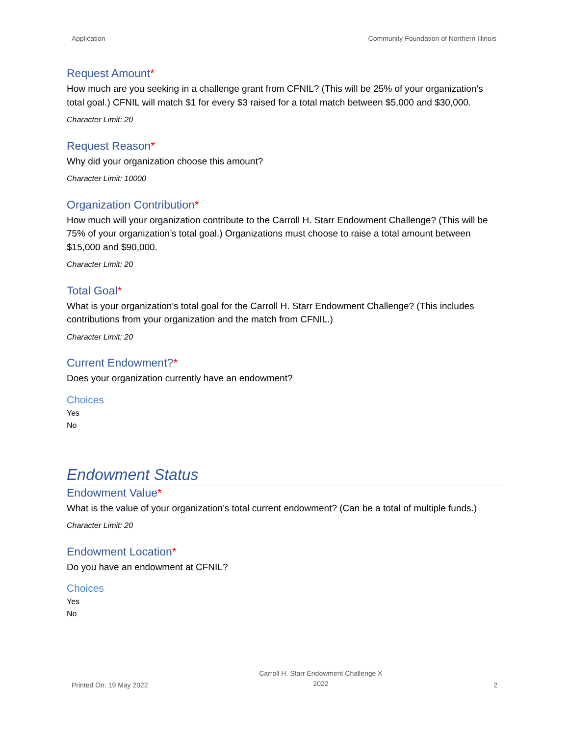Application Community Foundation of Northern Illinois
Request Amount*
How much are you seeking in a challenge grant from CFNIL? (This will be 25% of your organization’s total goal.) CFNIL will match $1 for every $3 raised for a total match between $5,000 and $30,000.
Character Limit: 20
Request Reason*
Why did your organization choose this amount?
Character Limit: 10000
Organization Contribution*
How much will your organization contribute to the Carroll H. Starr Endowment Challenge? (This will be 75% of your organization’s total goal.) Organizations must choose to raise a total amount between $15,000 and $90,000.
Character Limit: 20
Total Goal*
What is your organization's total goal for the Carroll H. Starr Endowment Challenge? (This includes contributions from your organization and the match from CFNIL.)
Character Limit: 20
Current Endowment?*
Does your organization currently have an endowment?
Choices
Yes
No
Endowment Status
Endowment Value*
What is the value of your organization’s total current endowment? (Can be a total of multiple funds.)
Character Limit: 20
Endowment Location*
Do you have an endowment at CFNIL?
Choices
Yes
No
Printed On: 19 May 2022 Carroll H. Starr Endowment Challenge X
2022 2